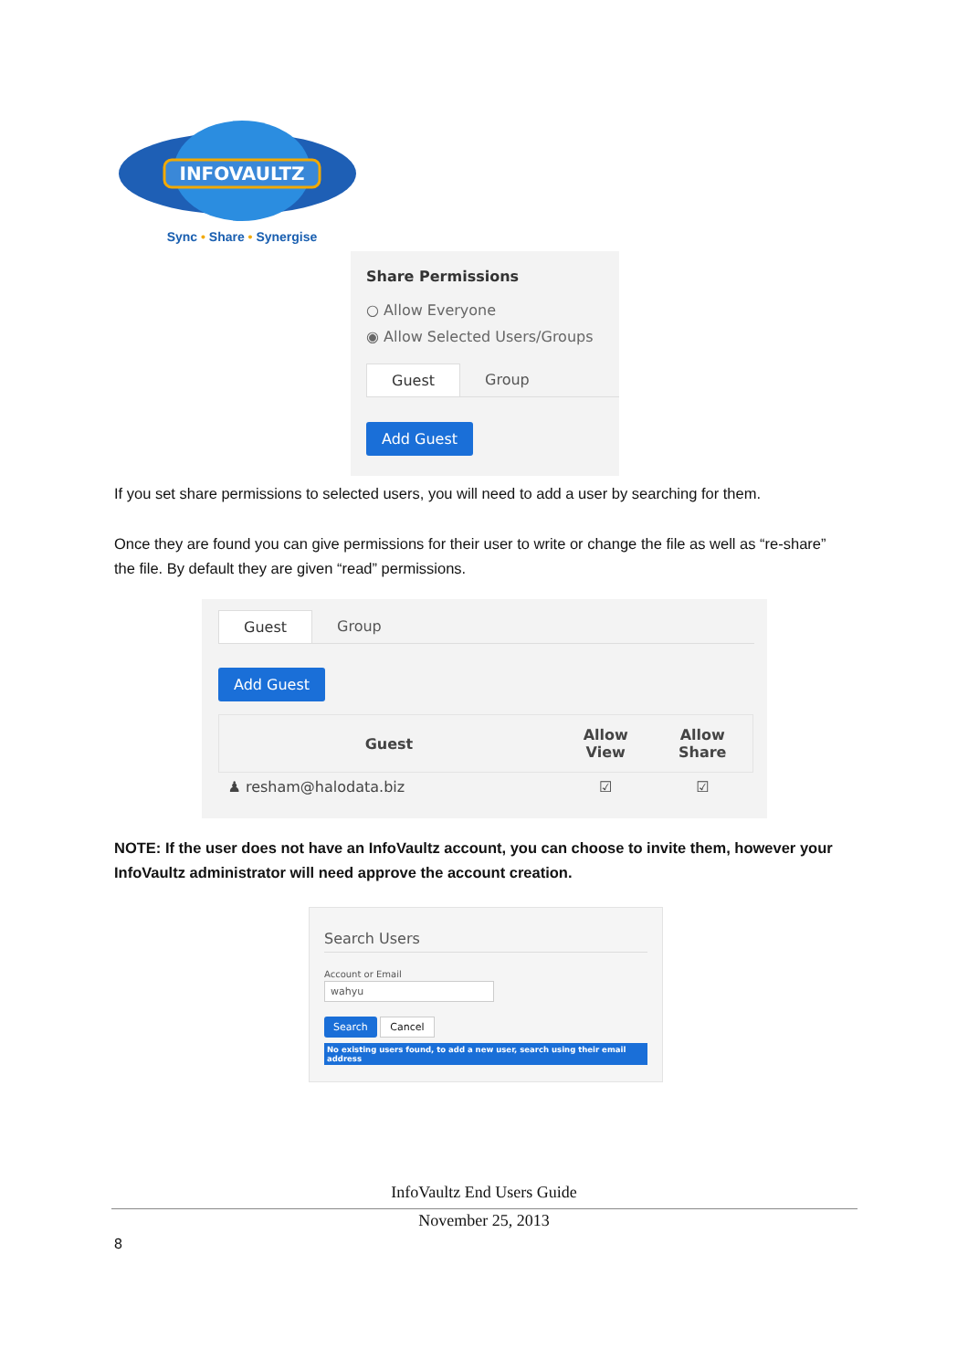INFOVAULTZ
Sync • Share • Synergise
Share Permissions
○ Allow Everyone
◉ Allow Selected Users/Groups
Guest Group
Add Guest
If you set share permissions to selected users, you will need to add a user by searching for them.
Once they are found you can give permissions for their user to write or change the file as well as “re-share” the file. By default they are given “read” permissions.
Guest Group
Add Guest
| Guest | Allow View | Allow Share |
| --- | --- | --- |
| ♟ resham@halodata.biz | ☑ | ☑ |
NOTE: If the user does not have an InfoVaultz account, you can choose to invite them, however your InfoVaultz administrator will need approve the account creation.
Search Users
Account or Email
wahyu
Search Cancel
No existing users found, to add a new user, search using their email address
InfoVaultz End Users Guide
November 25, 2013
8